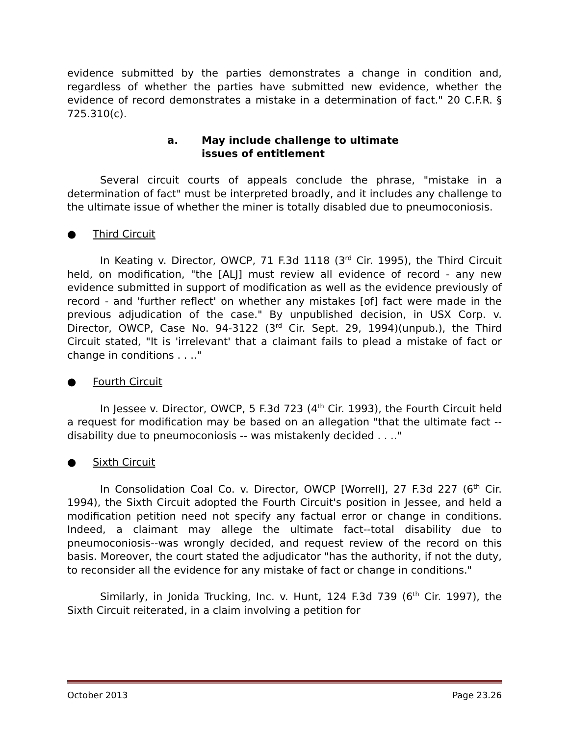evidence submitted by the parties demonstrates a change in condition and, regardless of whether the parties have submitted new evidence, whether the evidence of record demonstrates a mistake in a determination of fact." 20 C.F.R. § 725.310(c).
a. May include challenge to ultimate
issues of entitlement
Several circuit courts of appeals conclude the phrase, "mistake in a determination of fact" must be interpreted broadly, and it includes any challenge to the ultimate issue of whether the miner is totally disabled due to pneumoconiosis.
● Third Circuit
In Keating v. Director, OWCP, 71 F.3d 1118 (3<sup>rd</sup> Cir. 1995), the Third Circuit held, on modification, "the [ALJ] must review all evidence of record - any new evidence submitted in support of modification as well as the evidence previously of record - and 'further reflect' on whether any mistakes [of] fact were made in the previous adjudication of the case." By unpublished decision, in USX Corp. v. Director, OWCP, Case No. 94-3122 (3<sup>rd</sup> Cir. Sept. 29, 1994)(unpub.), the Third Circuit stated, "It is 'irrelevant' that a claimant fails to plead a mistake of fact or change in conditions . . .."
● Fourth Circuit
In Jessee v. Director, OWCP, 5 F.3d 723 (4<sup>th</sup> Cir. 1993), the Fourth Circuit held a request for modification may be based on an allegation "that the ultimate fact -- disability due to pneumoconiosis -- was mistakenly decided . . .."
● Sixth Circuit
In Consolidation Coal Co. v. Director, OWCP [Worrell], 27 F.3d 227 (6<sup>th</sup> Cir. 1994), the Sixth Circuit adopted the Fourth Circuit's position in Jessee, and held a modification petition need not specify any factual error or change in conditions. Indeed, a claimant may allege the ultimate fact--total disability due to pneumoconiosis--was wrongly decided, and request review of the record on this basis. Moreover, the court stated the adjudicator "has the authority, if not the duty, to reconsider all the evidence for any mistake of fact or change in conditions."
Similarly, in Jonida Trucking, Inc. v. Hunt, 124 F.3d 739 (6<sup>th</sup> Cir. 1997), the Sixth Circuit reiterated, in a claim involving a petition for
October 2013 Page 23.26